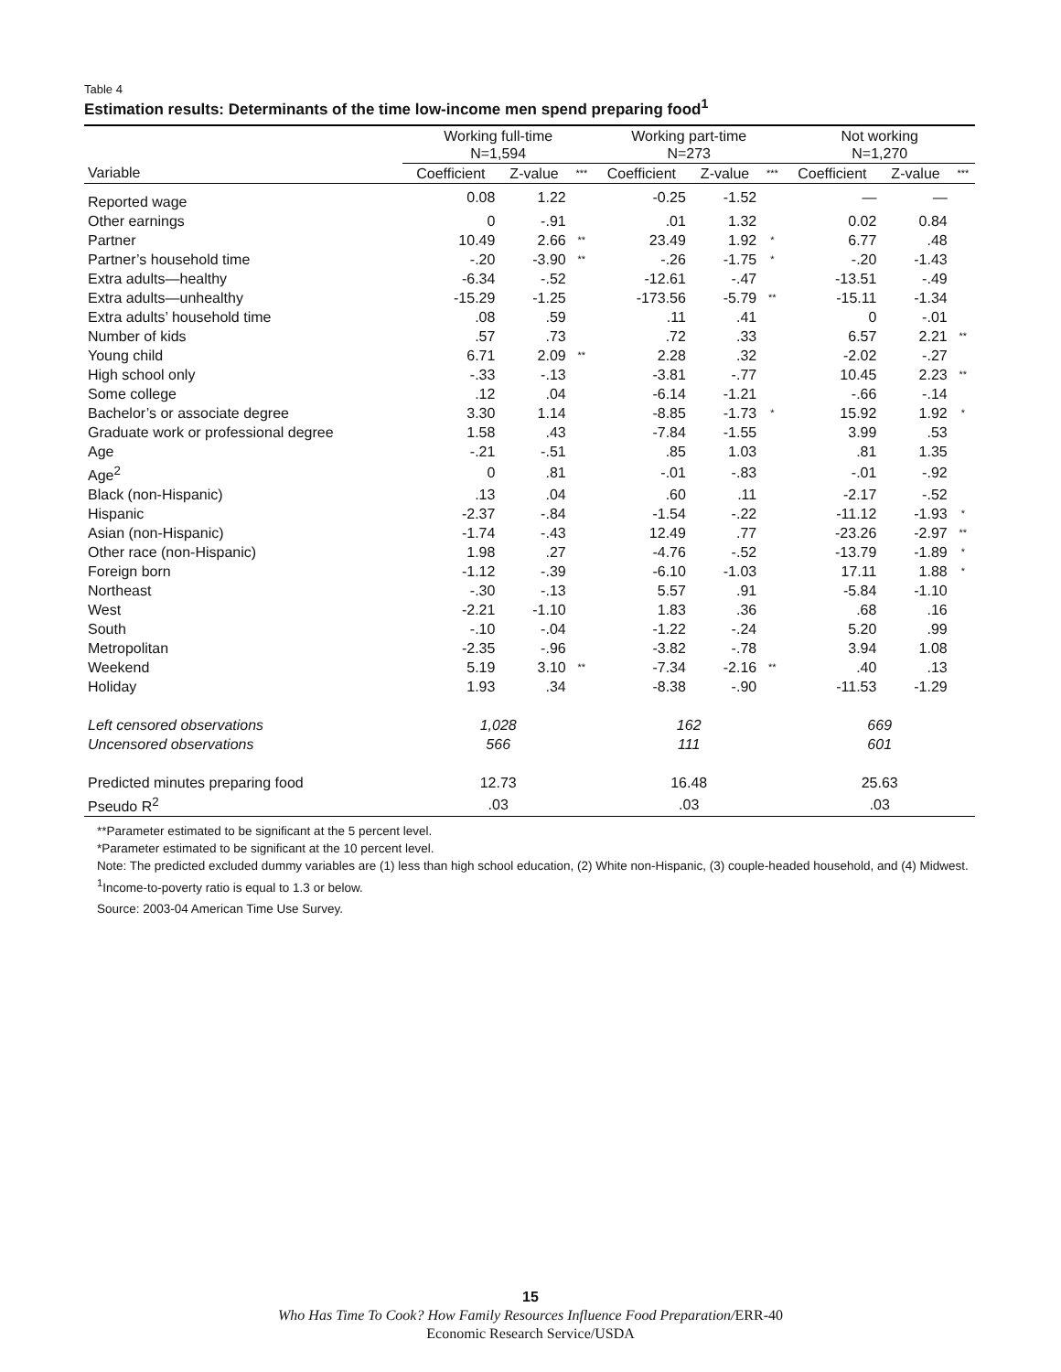Table 4
Estimation results: Determinants of the time low-income men spend preparing food<sup>1</sup>
| | Working full-time N=1,594 | | | Working part-time N=273 | | | Not working N=1,270 | | |
| --- | --- | --- | --- | --- | --- | --- | --- | --- | --- |
| Variable | Coefficient | Z-value | *** | Coefficient | Z-value | *** | Coefficient | Z-value | *** |
| Reported wage | 0.08 | 1.22 | | -0.25 | -1.52 | | — | — | |
| Other earnings | 0 | -.91 | | .01 | 1.32 | | 0.02 | 0.84 | |
| Partner | 10.49 | 2.66 | ** | 23.49 | 1.92 | * | 6.77 | .48 | |
| Partner’s household time | -.20 | -3.90 | ** | -.26 | -1.75 | * | -.20 | -1.43 | |
| Extra adults—healthy | -6.34 | -.52 | | -12.61 | -.47 | | -13.51 | -.49 | |
| Extra adults—unhealthy | -15.29 | -1.25 | | -173.56 | -5.79 | ** | -15.11 | -1.34 | |
| Extra adults’ household time | .08 | .59 | | .11 | .41 | | 0 | -.01 | |
| Number of kids | .57 | .73 | | .72 | .33 | | 6.57 | 2.21 | ** |
| Young child | 6.71 | 2.09 | ** | 2.28 | .32 | | -2.02 | -.27 | |
| High school only | -.33 | -.13 | | -3.81 | -.77 | | 10.45 | 2.23 | ** |
| Some college | .12 | .04 | | -6.14 | -1.21 | | -.66 | -.14 | |
| Bachelor’s or associate degree | 3.30 | 1.14 | | -8.85 | -1.73 | * | 15.92 | 1.92 | * |
| Graduate work or professional degree | 1.58 | .43 | | -7.84 | -1.55 | | 3.99 | .53 | |
| Age | -.21 | -.51 | | .85 | 1.03 | | .81 | 1.35 | |
| Age<sup>2</sup> | 0 | .81 | | -.01 | -.83 | | -.01 | -.92 | |
| Black (non-Hispanic) | .13 | .04 | | .60 | .11 | | -2.17 | -.52 | |
| Hispanic | -2.37 | -.84 | | -1.54 | -.22 | | -11.12 | -1.93 | * |
| Asian (non-Hispanic) | -1.74 | -.43 | | 12.49 | .77 | | -23.26 | -2.97 | ** |
| Other race (non-Hispanic) | 1.98 | .27 | | -4.76 | -.52 | | -13.79 | -1.89 | * |
| Foreign born | -1.12 | -.39 | | -6.10 | -1.03 | | 17.11 | 1.88 | * |
| Northeast | -.30 | -.13 | | 5.57 | .91 | | -5.84 | -1.10 | |
| West | -2.21 | -1.10 | | 1.83 | .36 | | .68 | .16 | |
| South | -.10 | -.04 | | -1.22 | -.24 | | 5.20 | .99 | |
| Metropolitan | -2.35 | -.96 | | -3.82 | -.78 | | 3.94 | 1.08 | |
| Weekend | 5.19 | 3.10 | ** | -7.34 | -2.16 | ** | .40 | .13 | |
| Holiday | 1.93 | .34 | | -8.38 | -.90 | | -11.53 | -1.29 | |
| Left censored observations | 1,028 | | | 162 | | | 669 | | |
| Uncensored observations | 566 | | | 111 | | | 601 | | |
| Predicted minutes preparing food | 12.73 | | | 16.48 | | | 25.63 | | |
| Pseudo R<sup>2</sup> | .03 | | | .03 | | | .03 | | |
**Parameter estimated to be significant at the 5 percent level.
*Parameter estimated to be significant at the 10 percent level.
Note: The predicted excluded dummy variables are (1) less than high school education, (2) White non-Hispanic, (3) couple-headed household, and (4) Midwest.
<sup>1</sup> Income-to-poverty ratio is equal to 1.3 or below.
Source: 2003-04 American Time Use Survey.
15
Who Has Time To Cook? How Family Resources Influence Food Preparation/ERR-40
Economic Research Service/USDA